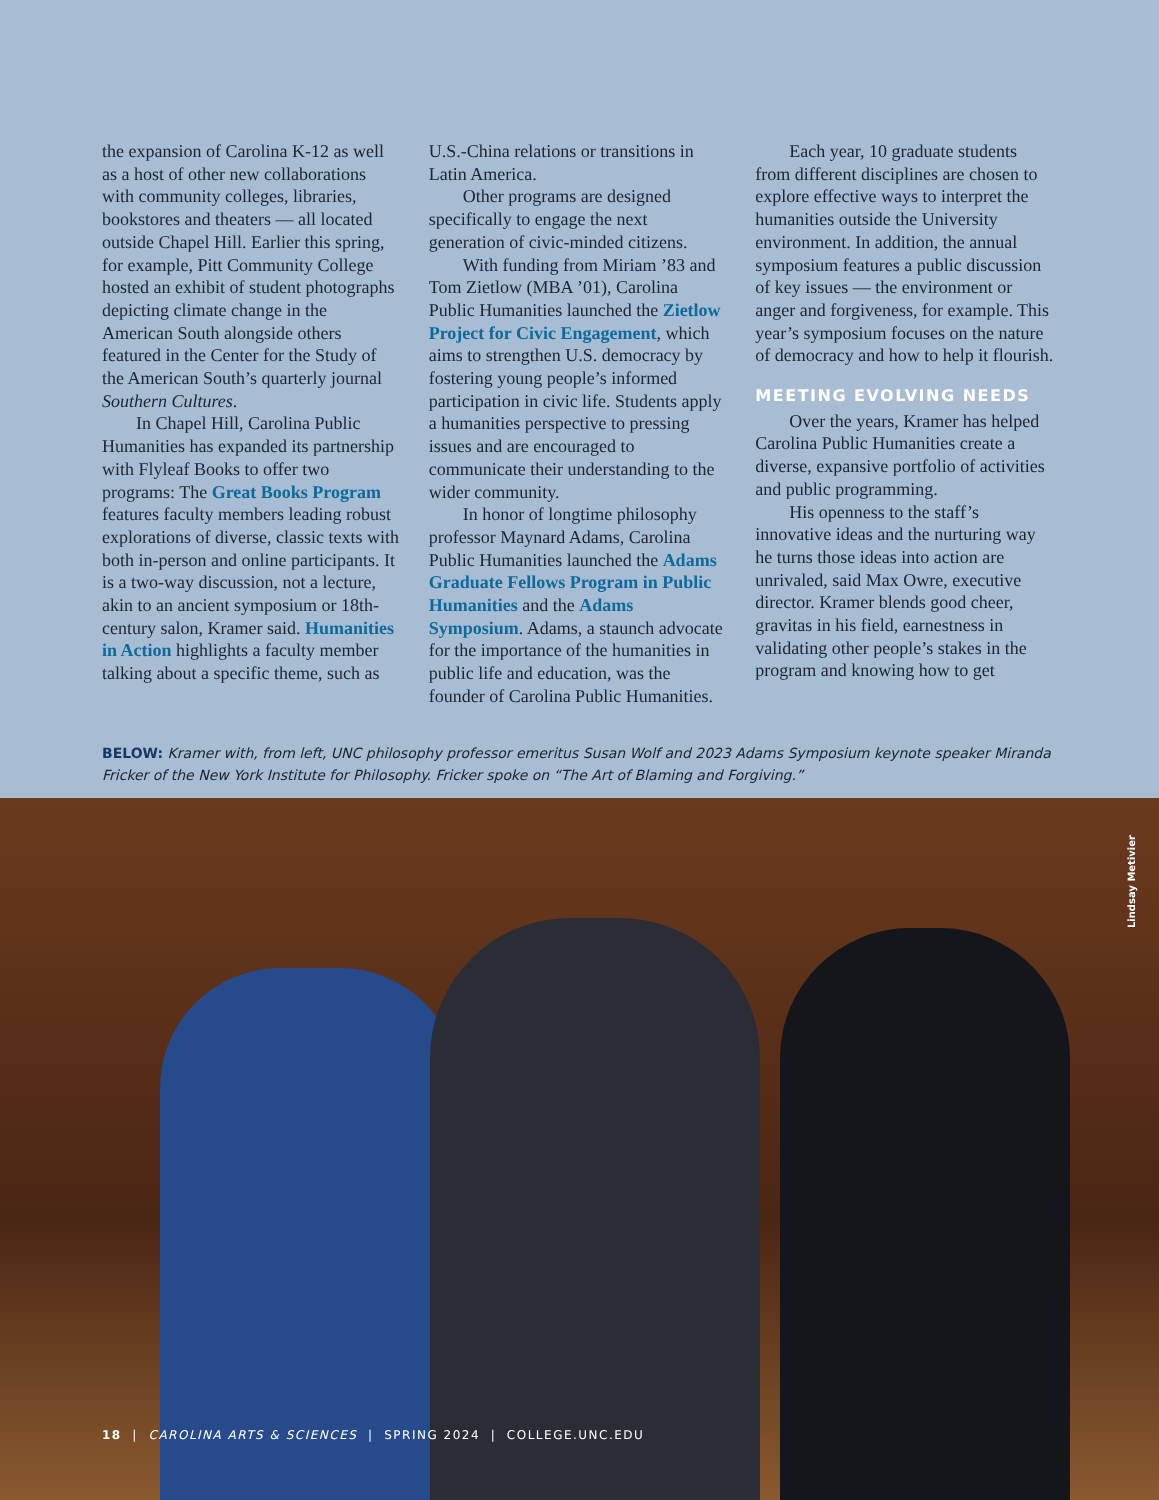the expansion of Carolina K-12 as well as a host of other new collaborations with community colleges, libraries, bookstores and theaters — all located outside Chapel Hill. Earlier this spring, for example, Pitt Community College hosted an exhibit of student photographs depicting climate change in the American South alongside others featured in the Center for the Study of the American South’s quarterly journal Southern Cultures.
In Chapel Hill, Carolina Public Humanities has expanded its partnership with Flyleaf Books to offer two programs: The Great Books Program features faculty members leading robust explorations of diverse, classic texts with both in-person and online participants. It is a two-way discussion, not a lecture, akin to an ancient symposium or 18th-century salon, Kramer said. Humanities in Action highlights a faculty member talking about a specific theme, such as
U.S.-China relations or transitions in Latin America.
Other programs are designed specifically to engage the next generation of civic-minded citizens.
With funding from Miriam ’83 and Tom Zietlow (MBA ’01), Carolina Public Humanities launched the Zietlow Project for Civic Engagement, which aims to strengthen U.S. democracy by fostering young people’s informed participation in civic life. Students apply a humanities perspective to pressing issues and are encouraged to communicate their understanding to the wider community.
In honor of longtime philosophy professor Maynard Adams, Carolina Public Humanities launched the Adams Graduate Fellows Program in Public Humanities and the Adams Symposium. Adams, a staunch advocate for the importance of the humanities in public life and education, was the founder of Carolina Public Humanities.
Each year, 10 graduate students from different disciplines are chosen to explore effective ways to interpret the humanities outside the University environment. In addition, the annual symposium features a public discussion of key issues — the environment or anger and forgiveness, for example. This year’s symposium focuses on the nature of democracy and how to help it flourish.
MEETING EVOLVING NEEDS
Over the years, Kramer has helped Carolina Public Humanities create a diverse, expansive portfolio of activities and public programming.
His openness to the staff’s innovative ideas and the nurturing way he turns those ideas into action are unrivaled, said Max Owre, executive director. Kramer blends good cheer, gravitas in his field, earnestness in validating other people’s stakes in the program and knowing how to get
BELOW: Kramer with, from left, UNC philosophy professor emeritus Susan Wolf and 2023 Adams Symposium keynote speaker Miranda Fricker of the New York Institute for Philosophy. Fricker spoke on “The Art of Blaming and Forgiving.”
Lindsay Metivier
18 | CAROLINA ARTS & SCIENCES | SPRING 2024 | COLLEGE.UNC.EDU